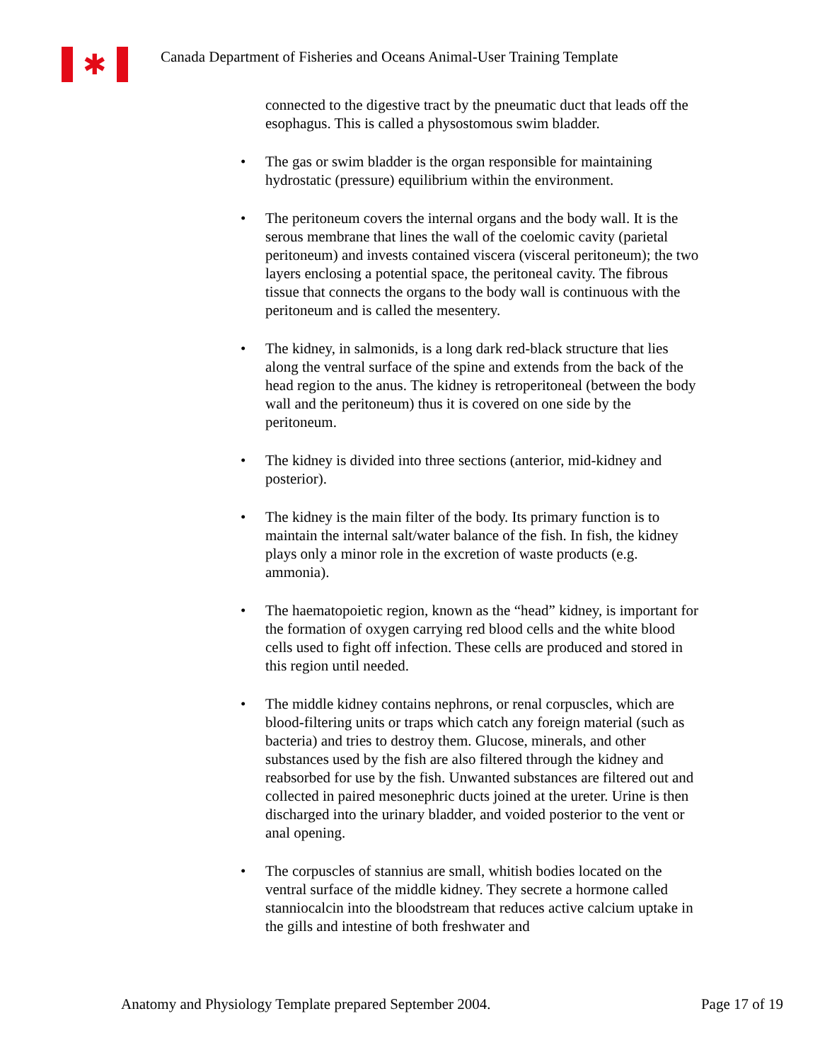✱
Canada Department of Fisheries and Oceans Animal-User Training Template
connected to the digestive tract by the pneumatic duct that leads off the esophagus. This is called a physostomous swim bladder.
• The gas or swim bladder is the organ responsible for maintaining hydrostatic (pressure) equilibrium within the environment.
• The peritoneum covers the internal organs and the body wall. It is the serous membrane that lines the wall of the coelomic cavity (parietal peritoneum) and invests contained viscera (visceral peritoneum); the two layers enclosing a potential space, the peritoneal cavity. The fibrous tissue that connects the organs to the body wall is continuous with the peritoneum and is called the mesentery.
• The kidney, in salmonids, is a long dark red-black structure that lies along the ventral surface of the spine and extends from the back of the head region to the anus. The kidney is retroperitoneal (between the body wall and the peritoneum) thus it is covered on one side by the peritoneum.
• The kidney is divided into three sections (anterior, mid-kidney and posterior).
• The kidney is the main filter of the body. Its primary function is to maintain the internal salt/water balance of the fish. In fish, the kidney plays only a minor role in the excretion of waste products (e.g. ammonia).
• The haematopoietic region, known as the “head” kidney, is important for the formation of oxygen carrying red blood cells and the white blood cells used to fight off infection. These cells are produced and stored in this region until needed.
• The middle kidney contains nephrons, or renal corpuscles, which are blood-filtering units or traps which catch any foreign material (such as bacteria) and tries to destroy them. Glucose, minerals, and other substances used by the fish are also filtered through the kidney and reabsorbed for use by the fish. Unwanted substances are filtered out and collected in paired mesonephric ducts joined at the ureter. Urine is then discharged into the urinary bladder, and voided posterior to the vent or anal opening.
• The corpuscles of stannius are small, whitish bodies located on the ventral surface of the middle kidney. They secrete a hormone called stanniocalcin into the bloodstream that reduces active calcium uptake in the gills and intestine of both freshwater and
Anatomy and Physiology Template prepared September 2004. Page 17 of 19